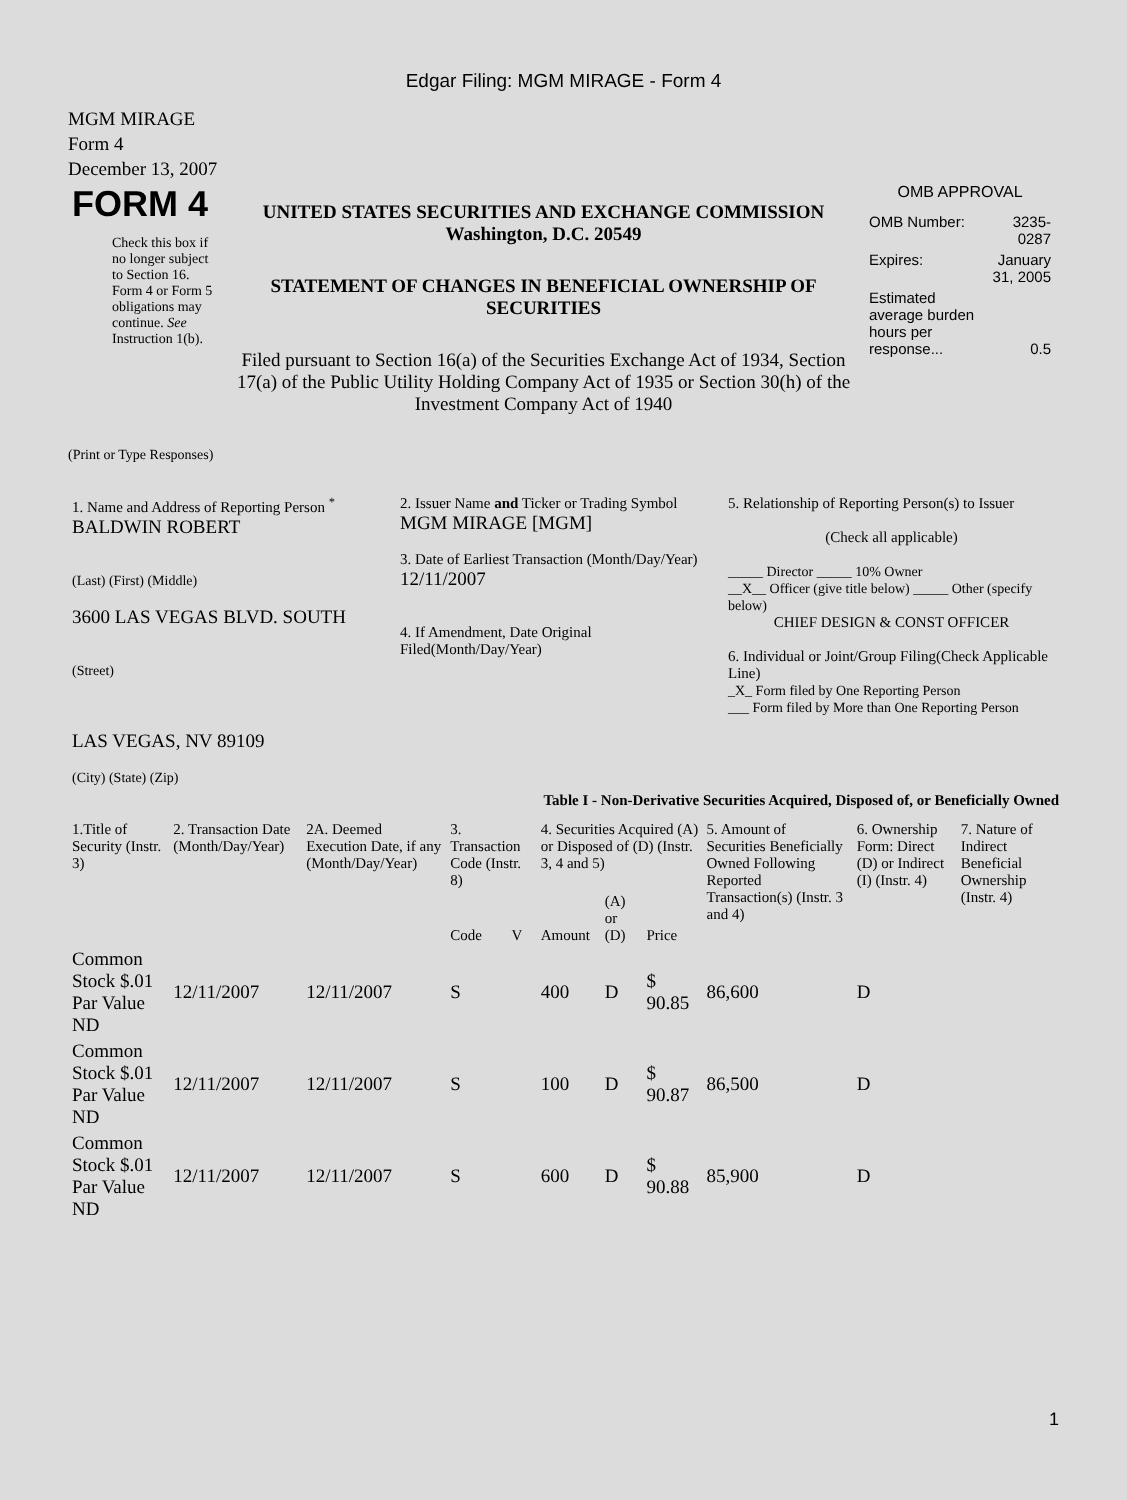Edgar Filing: MGM MIRAGE - Form 4
MGM MIRAGE
Form 4
December 13, 2007
| FORM 4 Check this box if no longer subject to Section 16. Form 4 or Form 5 obligations may continue. See Instruction 1(b). | UNITED STATES SECURITIES AND EXCHANGE COMMISSION Washington, D.C. 20549 STATEMENT OF CHANGES IN BENEFICIAL OWNERSHIP OF SECURITIES Filed pursuant to Section 16(a) of the Securities Exchange Act of 1934, Section 17(a) of the Public Utility Holding Company Act of 1935 or Section 30(h) of the Investment Company Act of 1940 | OMB APPROVAL / OMB Number: / 3235-0287 / / Expires: / January 31, 2005 / / Estimated average burden hours per response... / 0.5 / |
(Print or Type Responses)
| 1. Name and Address of Reporting Person <sup>*</sup> BALDWIN ROBERT (Last) (First) (Middle) 3600 LAS VEGAS BLVD. SOUTH (Street) LAS VEGAS, NV 89109 (City) (State) (Zip) | 2. Issuer Name and Ticker or Trading Symbol MGM MIRAGE [MGM] 3. Date of Earliest Transaction (Month/Day/Year) 12/11/2007 4. If Amendment, Date Original Filed(Month/Day/Year) | 5. Relationship of Reporting Person(s) to Issuer (Check all applicable) _____ Director _____ 10% Owner __X__ Officer (give title below) _____ Other (specify below) CHIEF DESIGN & CONST OFFICER 6. Individual or Joint/Group Filing(Check Applicable Line) _X_ Form filed by One Reporting Person ___ Form filed by More than One Reporting Person |
Table I - Non-Derivative Securities Acquired, Disposed of, or Beneficially Owned
| 1.Title of Security (Instr. 3) | 2. Transaction Date (Month/Day/Year) | 2A. Deemed Execution Date, if any (Month/Day/Year) | 3. Transaction Code (Instr. 8) | | 4. Securities Acquired (A) or Disposed of (D) (Instr. 3, 4 and 5) | | | 5. Amount of Securities Beneficially Owned Following Reported Transaction(s) (Instr. 3 and 4) | 6. Ownership Form: Direct (D) or Indirect (I) (Instr. 4) | 7. Nature of Indirect Beneficial Ownership (Instr. 4) |
| --- | --- | --- | --- | --- | --- | --- | --- | --- | --- | --- |
| | | | Code | V | Amount | (A) or (D) | Price | | | |
| Common Stock $.01 Par Value ND | 12/11/2007 | 12/11/2007 | S | | 400 | D | $ 90.85 | 86,600 | D | |
| Common Stock $.01 Par Value ND | 12/11/2007 | 12/11/2007 | S | | 100 | D | $ 90.87 | 86,500 | D | |
| Common Stock $.01 Par Value ND | 12/11/2007 | 12/11/2007 | S | | 600 | D | $ 90.88 | 85,900 | D | |
1